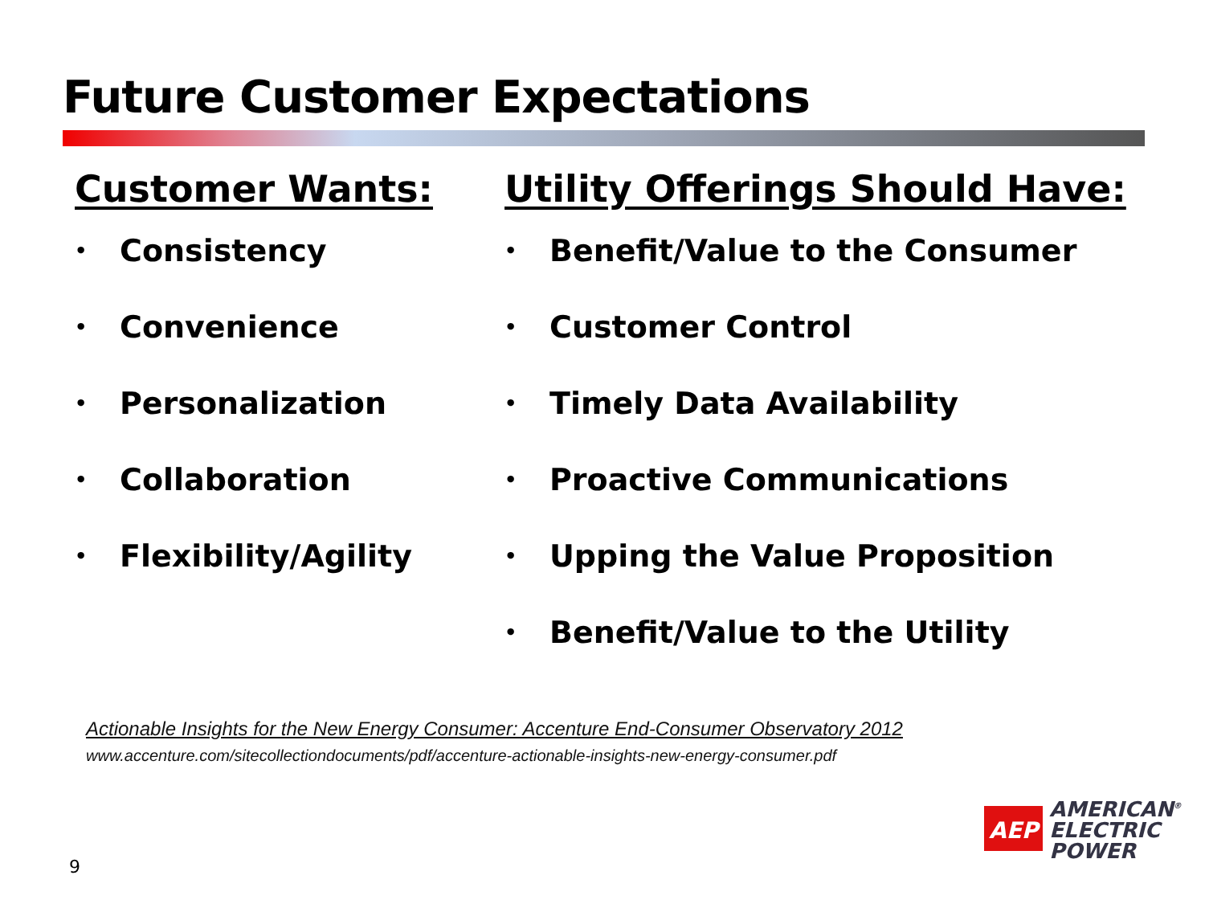Future Customer Expectations
Customer Wants:
• Consistency
• Convenience
• Personalization
• Collaboration
• Flexibility/Agility
Utility Offerings Should Have:
• Benefit/Value to the Consumer
• Customer Control
• Timely Data Availability
• Proactive Communications
• Upping the Value Proposition
• Benefit/Value to the Utility
Actionable Insights for the New Energy Consumer: Accenture End-Consumer Observatory 2012
www.accenture.com/sitecollectiondocuments/pdf/accenture-actionable-insights-new-energy-consumer.pdf
9
AEP
AMERICAN<sup>®</sup>
ELECTRIC
POWER